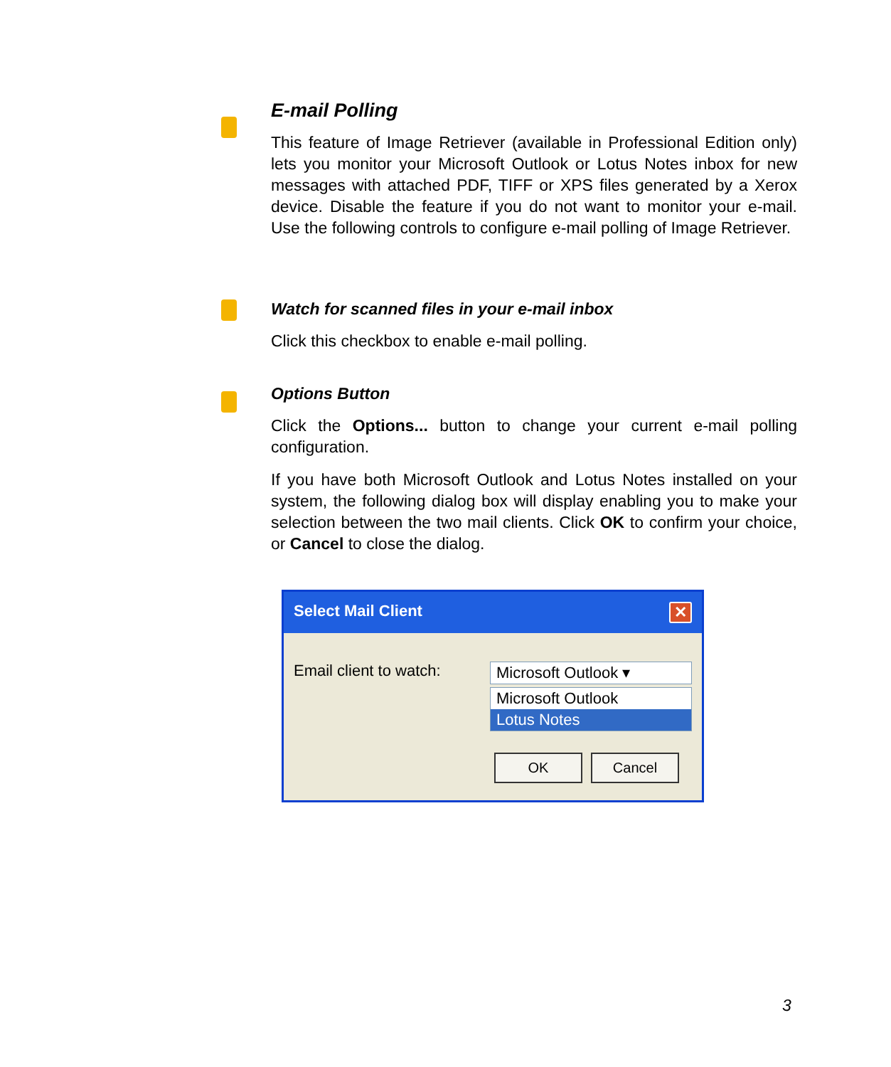E-mail Polling
This feature of Image Retriever (available in Professional Edition only) lets you monitor your Microsoft Outlook or Lotus Notes inbox for new messages with attached PDF, TIFF or XPS files generated by a Xerox device. Disable the feature if you do not want to monitor your e-mail. Use the following controls to configure e-mail polling of Image Retriever.
Watch for scanned files in your e-mail inbox
Click this checkbox to enable e-mail polling.
Options Button
Click the Options... button to change your current e-mail polling configuration.
If you have both Microsoft Outlook and Lotus Notes installed on your system, the following dialog box will display enabling you to make your selection between the two mail clients. Click OK to confirm your choice, or Cancel to close the dialog.
Select Mail Client ✕
Email client to watch: Microsoft Outlook ▾
Microsoft Outlook
Lotus Notes
OK Cancel
3